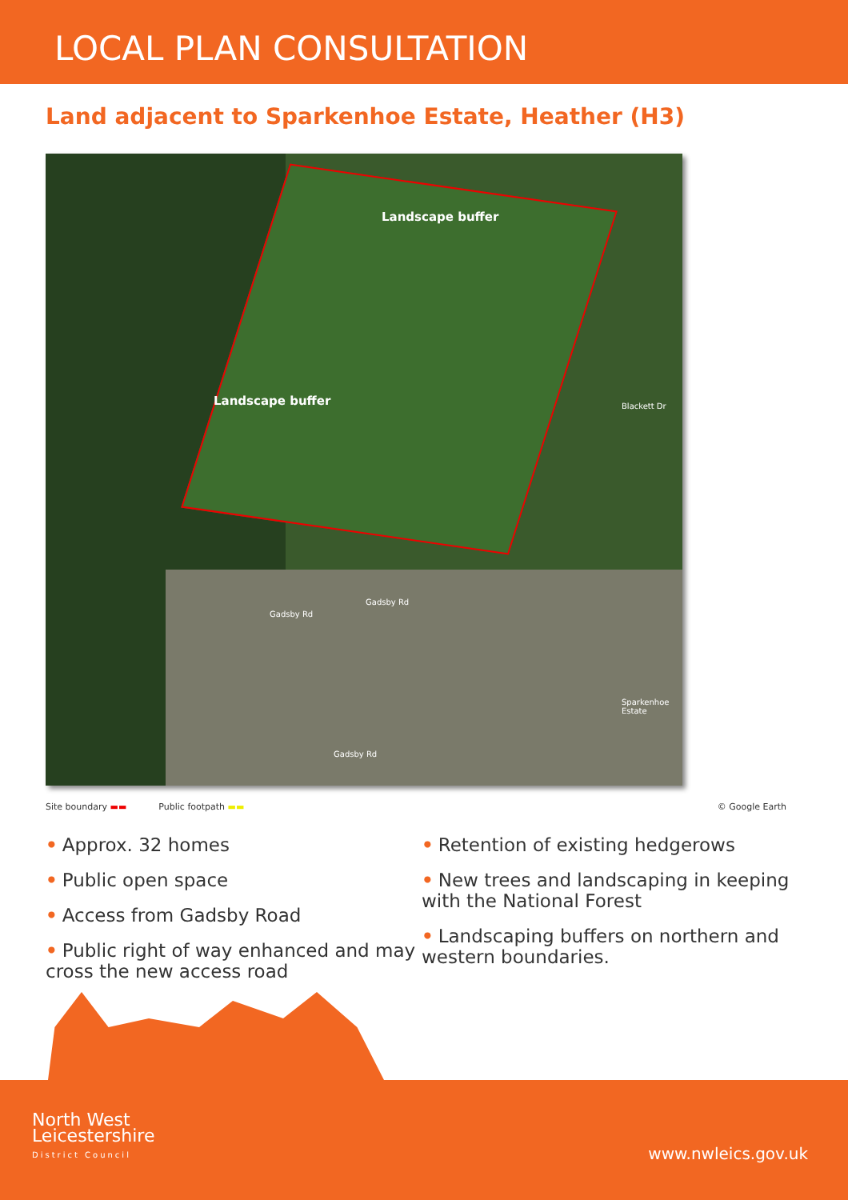LOCAL PLAN CONSULTATION
Land adjacent to Sparkenhoe Estate, Heather (H3)
Landscape buffer
Landscape buffer
Gadsby Rd
Gadsby Rd
Gadsby Rd
Blackett Dr
Sparkenhoe Estate
Site boundary ▬▬ Public footpath ▬▬ © Google Earth
• Approx. 32 homes
• Public open space
• Access from Gadsby Road
• Public right of way enhanced and may cross the new access road
• Retention of existing hedgerows
• New trees and landscaping in keeping with the National Forest
• Landscaping buffers on northern and western boundaries.
North West
Leicestershire
District Council
www.nwleics.gov.uk